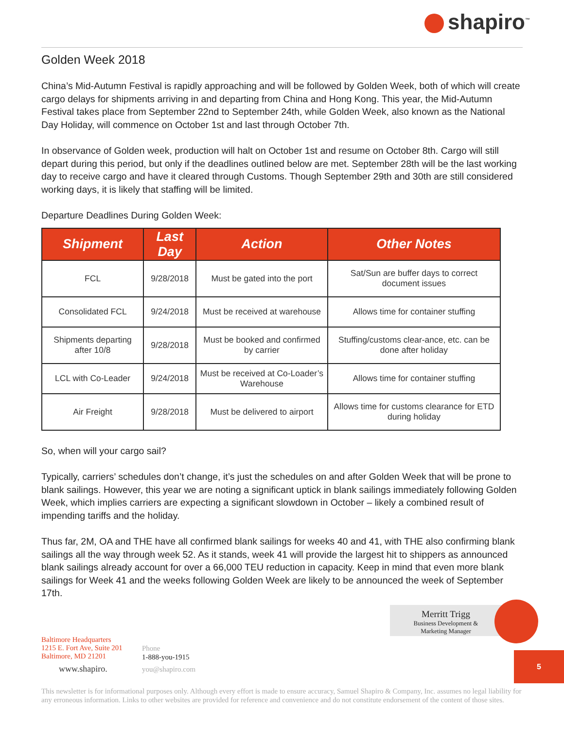shapiro<sup>™</sup>
Golden Week 2018
China’s Mid-Autumn Festival is rapidly approaching and will be followed by Golden Week, both of which will create cargo delays for shipments arriving in and departing from China and Hong Kong. This year, the Mid-Autumn Festival takes place from September 22nd to September 24th, while Golden Week, also known as the National Day Holiday, will commence on October 1st and last through October 7th.
In observance of Golden week, production will halt on October 1st and resume on October 8th. Cargo will still depart during this period, but only if the deadlines outlined below are met. September 28th will be the last working day to receive cargo and have it cleared through Customs. Though September 29th and 30th are still considered working days, it is likely that staffing will be limited.
Departure Deadlines During Golden Week:
| Shipment | Last Day | Action | Other Notes |
| --- | --- | --- | --- |
| FCL | 9/28/2018 | Must be gated into the port | Sat/Sun are buffer days to correct document issues |
| Consolidated FCL | 9/24/2018 | Must be received at warehouse | Allows time for container stuffing |
| Shipments departing after 10/8 | 9/28/2018 | Must be booked and confirmed by carrier | Stuffing/customs clear-ance, etc. can be done after holiday |
| LCL with Co-Leader | 9/24/2018 | Must be received at Co-Loader’s Warehouse | Allows time for container stuffing |
| Air Freight | 9/28/2018 | Must be delivered to airport | Allows time for customs clearance for ETD during holiday |
So, when will your cargo sail?
Typically, carriers’ schedules don’t change, it’s just the schedules on and after Golden Week that will be prone to blank sailings. However, this year we are noting a significant uptick in blank sailings immediately following Golden Week, which implies carriers are expecting a significant slowdown in October – likely a combined result of impending tariffs and the holiday.
Thus far, 2M, OA and THE have all confirmed blank sailings for weeks 40 and 41, with THE also confirming blank sailings all the way through week 52. As it stands, week 41 will provide the largest hit to shippers as announced blank sailings already account for over a 66,000 TEU reduction in capacity. Keep in mind that even more blank sailings for Week 41 and the weeks following Golden Week are likely to be announced the week of September 17th.
Merritt Trigg
Business Development &
Marketing Manager
Baltimore Headquarters
1215 E. Fort Ave, Suite 201
Baltimore, MD 21201
www.shapiro.
Phone
1-888-you-1915
you@shapiro.com
5
This newsletter is for informational purposes only. Although every effort is made to ensure accuracy, Samuel Shapiro & Company, Inc. assumes no legal liability for any erroneous information. Links to other websites are provided for reference and convenience and do not constitute endorsement of the content of those sites.